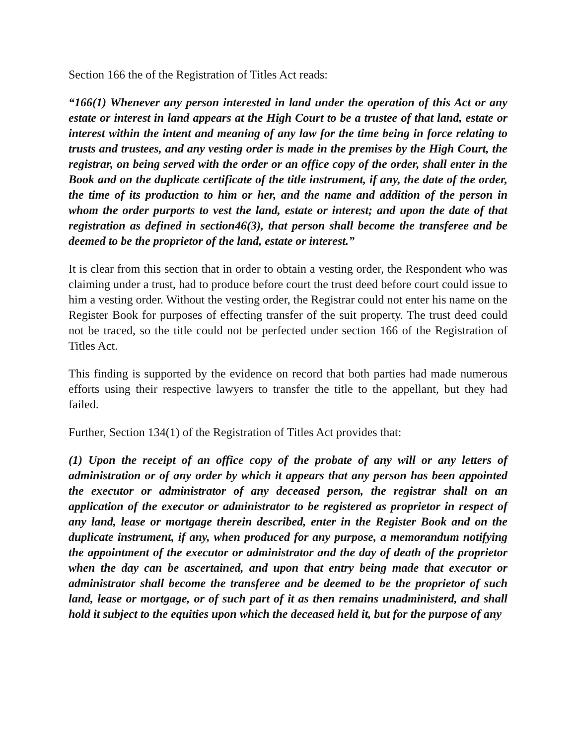Section 166 the of the Registration of Titles Act reads:
“166(1) Whenever any person interested in land under the operation of this Act or any estate or interest in land appears at the High Court to be a trustee of that land, estate or interest within the intent and meaning of any law for the time being in force relating to trusts and trustees, and any vesting order is made in the premises by the High Court, the registrar, on being served with the order or an office copy of the order, shall enter in the Book and on the duplicate certificate of the title instrument, if any, the date of the order, the time of its production to him or her, and the name and addition of the person in whom the order purports to vest the land, estate or interest; and upon the date of that registration as defined in section46(3), that person shall become the transferee and be deemed to be the proprietor of the land, estate or interest.”
It is clear from this section that in order to obtain a vesting order, the Respondent who was claiming under a trust, had to produce before court the trust deed before court could issue to him a vesting order. Without the vesting order, the Registrar could not enter his name on the Register Book for purposes of effecting transfer of the suit property. The trust deed could not be traced, so the title could not be perfected under section 166 of the Registration of Titles Act.
This finding is supported by the evidence on record that both parties had made numerous efforts using their respective lawyers to transfer the title to the appellant, but they had failed.
Further, Section 134(1) of the Registration of Titles Act provides that:
(1) Upon the receipt of an office copy of the probate of any will or any letters of administration or of any order by which it appears that any person has been appointed the executor or administrator of any deceased person, the registrar shall on an application of the executor or administrator to be registered as proprietor in respect of any land, lease or mortgage therein described, enter in the Register Book and on the duplicate instrument, if any, when produced for any purpose, a memorandum notifying the appointment of the executor or administrator and the day of death of the proprietor when the day can be ascertained, and upon that entry being made that executor or administrator shall become the transferee and be deemed to be the proprietor of such land, lease or mortgage, or of such part of it as then remains unadministerd, and shall hold it subject to the equities upon which the deceased held it, but for the purpose of any